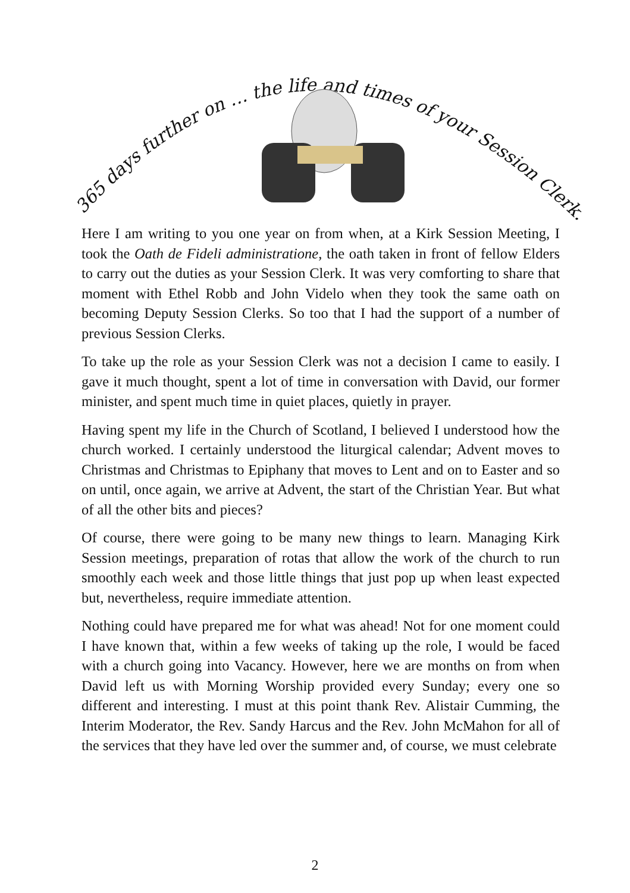365 days further on … the life and times of your Session Clerk.
Here I am writing to you one year on from when, at a Kirk Session Meeting, I took the Oath de Fideli administratione, the oath taken in front of fellow Elders to carry out the duties as your Session Clerk. It was very comforting to share that moment with Ethel Robb and John Videlo when they took the same oath on becoming Deputy Session Clerks. So too that I had the support of a number of previous Session Clerks.
To take up the role as your Session Clerk was not a decision I came to easily. I gave it much thought, spent a lot of time in conversation with David, our former minister, and spent much time in quiet places, quietly in prayer.
Having spent my life in the Church of Scotland, I believed I understood how the church worked. I certainly understood the liturgical calendar; Advent moves to Christmas and Christmas to Epiphany that moves to Lent and on to Easter and so on until, once again, we arrive at Advent, the start of the Christian Year. But what of all the other bits and pieces?
Of course, there were going to be many new things to learn. Managing Kirk Session meetings, preparation of rotas that allow the work of the church to run smoothly each week and those little things that just pop up when least expected but, nevertheless, require immediate attention.
Nothing could have prepared me for what was ahead! Not for one moment could I have known that, within a few weeks of taking up the role, I would be faced with a church going into Vacancy. However, here we are months on from when David left us with Morning Worship provided every Sunday; every one so different and interesting. I must at this point thank Rev. Alistair Cumming, the Interim Moderator, the Rev. Sandy Harcus and the Rev. John McMahon for all of the services that they have led over the summer and, of course, we must celebrate
2